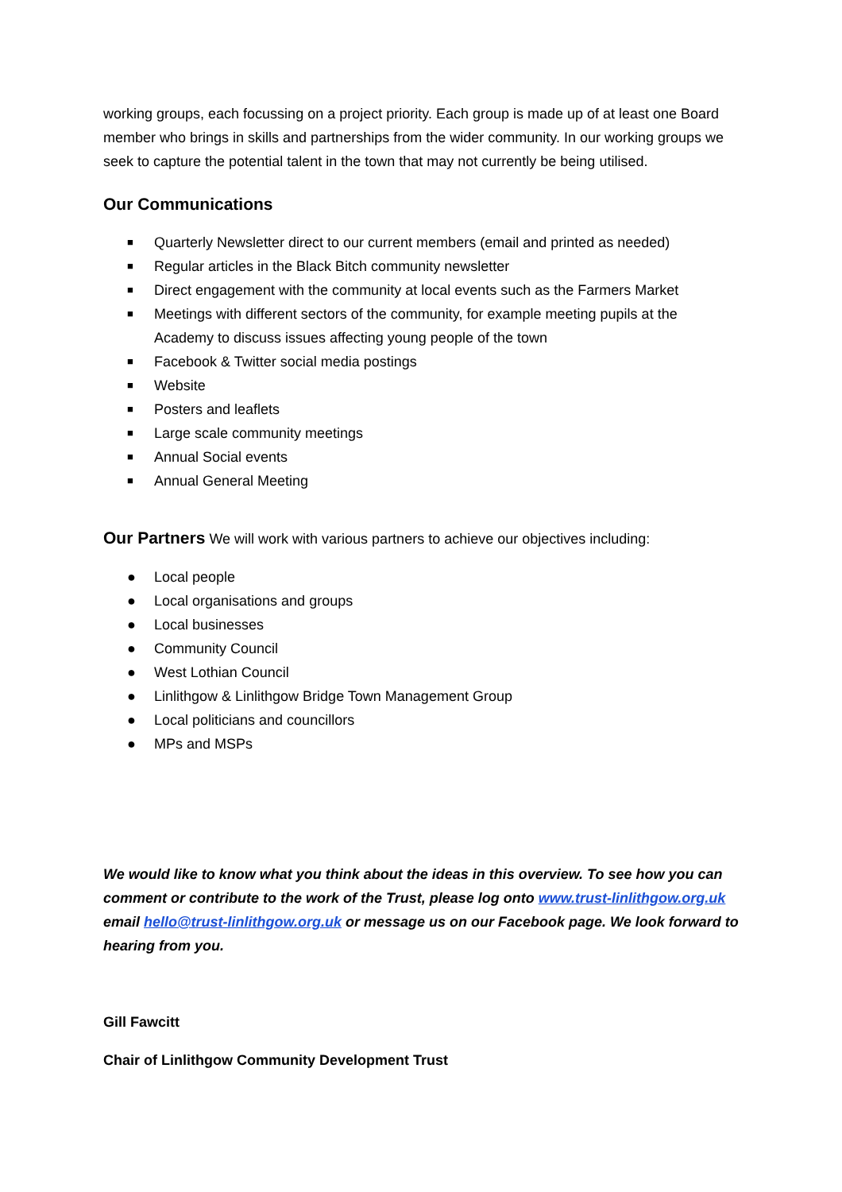working groups, each focussing on a project priority. Each group is made up of at least one Board member who brings in skills and partnerships from the wider community. In our working groups we seek to capture the potential talent in the town that may not currently be being utilised.
Our Communications
■ Quarterly Newsletter direct to our current members (email and printed as needed)
■ Regular articles in the Black Bitch community newsletter
■ Direct engagement with the community at local events such as the Farmers Market
■ Meetings with different sectors of the community, for example meeting pupils at the Academy to discuss issues affecting young people of the town
■ Facebook & Twitter social media postings
■ Website
■ Posters and leaflets
■ Large scale community meetings
■ Annual Social events
■ Annual General Meeting
Our Partners We will work with various partners to achieve our objectives including:
● Local people
● Local organisations and groups
● Local businesses
● Community Council
● West Lothian Council
● Linlithgow & Linlithgow Bridge Town Management Group
● Local politicians and councillors
● MPs and MSPs
We would like to know what you think about the ideas in this overview. To see how you can comment or contribute to the work of the Trust, please log onto www.trust-linlithgow.org.uk email hello@trust-linlithgow.org.uk or message us on our Facebook page. We look forward to hearing from you.
Gill Fawcitt
Chair of Linlithgow Community Development Trust